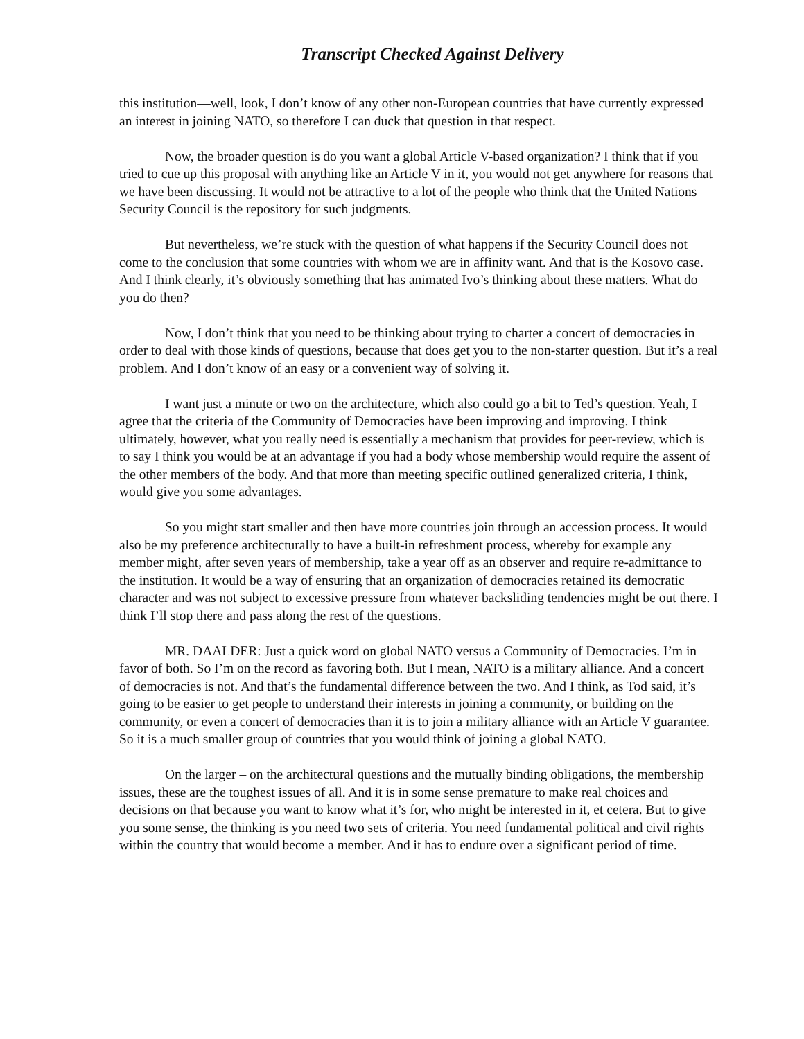Transcript Checked Against Delivery
this institution—well, look, I don’t know of any other non-European countries that have currently expressed an interest in joining NATO, so therefore I can duck that question in that respect.
Now, the broader question is do you want a global Article V-based organization? I think that if you tried to cue up this proposal with anything like an Article V in it, you would not get anywhere for reasons that we have been discussing. It would not be attractive to a lot of the people who think that the United Nations Security Council is the repository for such judgments.
But nevertheless, we’re stuck with the question of what happens if the Security Council does not come to the conclusion that some countries with whom we are in affinity want. And that is the Kosovo case. And I think clearly, it’s obviously something that has animated Ivo’s thinking about these matters. What do you do then?
Now, I don’t think that you need to be thinking about trying to charter a concert of democracies in order to deal with those kinds of questions, because that does get you to the non-starter question. But it’s a real problem. And I don’t know of an easy or a convenient way of solving it.
I want just a minute or two on the architecture, which also could go a bit to Ted’s question. Yeah, I agree that the criteria of the Community of Democracies have been improving and improving. I think ultimately, however, what you really need is essentially a mechanism that provides for peer-review, which is to say I think you would be at an advantage if you had a body whose membership would require the assent of the other members of the body. And that more than meeting specific outlined generalized criteria, I think, would give you some advantages.
So you might start smaller and then have more countries join through an accession process. It would also be my preference architecturally to have a built-in refreshment process, whereby for example any member might, after seven years of membership, take a year off as an observer and require re-admittance to the institution. It would be a way of ensuring that an organization of democracies retained its democratic character and was not subject to excessive pressure from whatever backsliding tendencies might be out there. I think I’ll stop there and pass along the rest of the questions.
MR. DAALDER: Just a quick word on global NATO versus a Community of Democracies. I’m in favor of both. So I’m on the record as favoring both. But I mean, NATO is a military alliance. And a concert of democracies is not. And that’s the fundamental difference between the two. And I think, as Tod said, it’s going to be easier to get people to understand their interests in joining a community, or building on the community, or even a concert of democracies than it is to join a military alliance with an Article V guarantee. So it is a much smaller group of countries that you would think of joining a global NATO.
On the larger – on the architectural questions and the mutually binding obligations, the membership issues, these are the toughest issues of all. And it is in some sense premature to make real choices and decisions on that because you want to know what it’s for, who might be interested in it, et cetera. But to give you some sense, the thinking is you need two sets of criteria. You need fundamental political and civil rights within the country that would become a member. And it has to endure over a significant period of time.